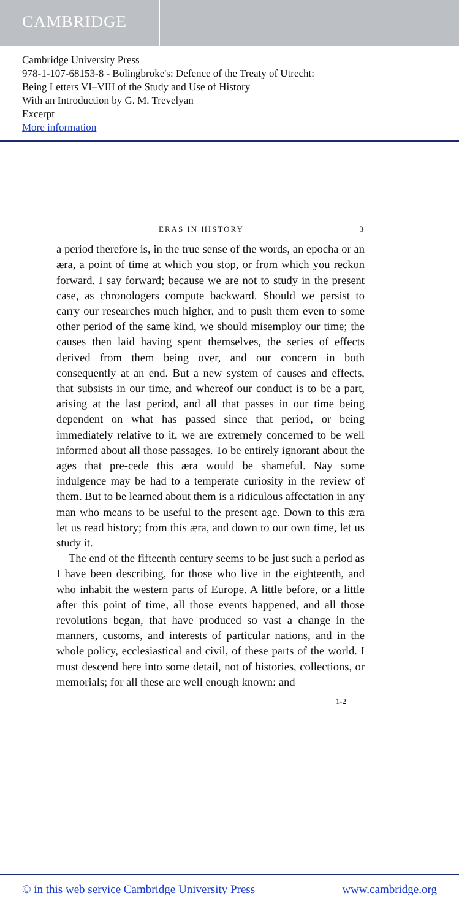CAMBRIDGE
Cambridge University Press
978-1-107-68153-8 - Bolingbroke's: Defence of the Treaty of Utrecht:
Being Letters VI–VIII of the Study and Use of History
With an Introduction by G. M. Trevelyan
Excerpt
More information
ERAS IN HISTORY 3
a period therefore is, in the true sense of the words, an epocha or an æra, a point of time at which you stop, or from which you reckon forward. I say forward; because we are not to study in the present case, as chronologers compute backward. Should we persist to carry our researches much higher, and to push them even to some other period of the same kind, we should misemploy our time; the causes then laid having spent themselves, the series of effects derived from them being over, and our concern in both consequently at an end. But a new system of causes and effects, that subsists in our time, and whereof our conduct is to be a part, arising at the last period, and all that passes in our time being dependent on what has passed since that period, or being immediately relative to it, we are extremely concerned to be well informed about all those passages. To be entirely ignorant about the ages that pre-cede this æra would be shameful. Nay some indulgence may be had to a temperate curiosity in the review of them. But to be learned about them is a ridiculous affectation in any man who means to be useful to the present age. Down to this æra let us read history; from this æra, and down to our own time, let us study it.
The end of the fifteenth century seems to be just such a period as I have been describing, for those who live in the eighteenth, and who inhabit the western parts of Europe. A little before, or a little after this point of time, all those events happened, and all those revolutions began, that have produced so vast a change in the manners, customs, and interests of particular nations, and in the whole policy, ecclesiastical and civil, of these parts of the world. I must descend here into some detail, not of histories, collections, or memorials; for all these are well enough known: and
1-2
© in this web service Cambridge University Press www.cambridge.org